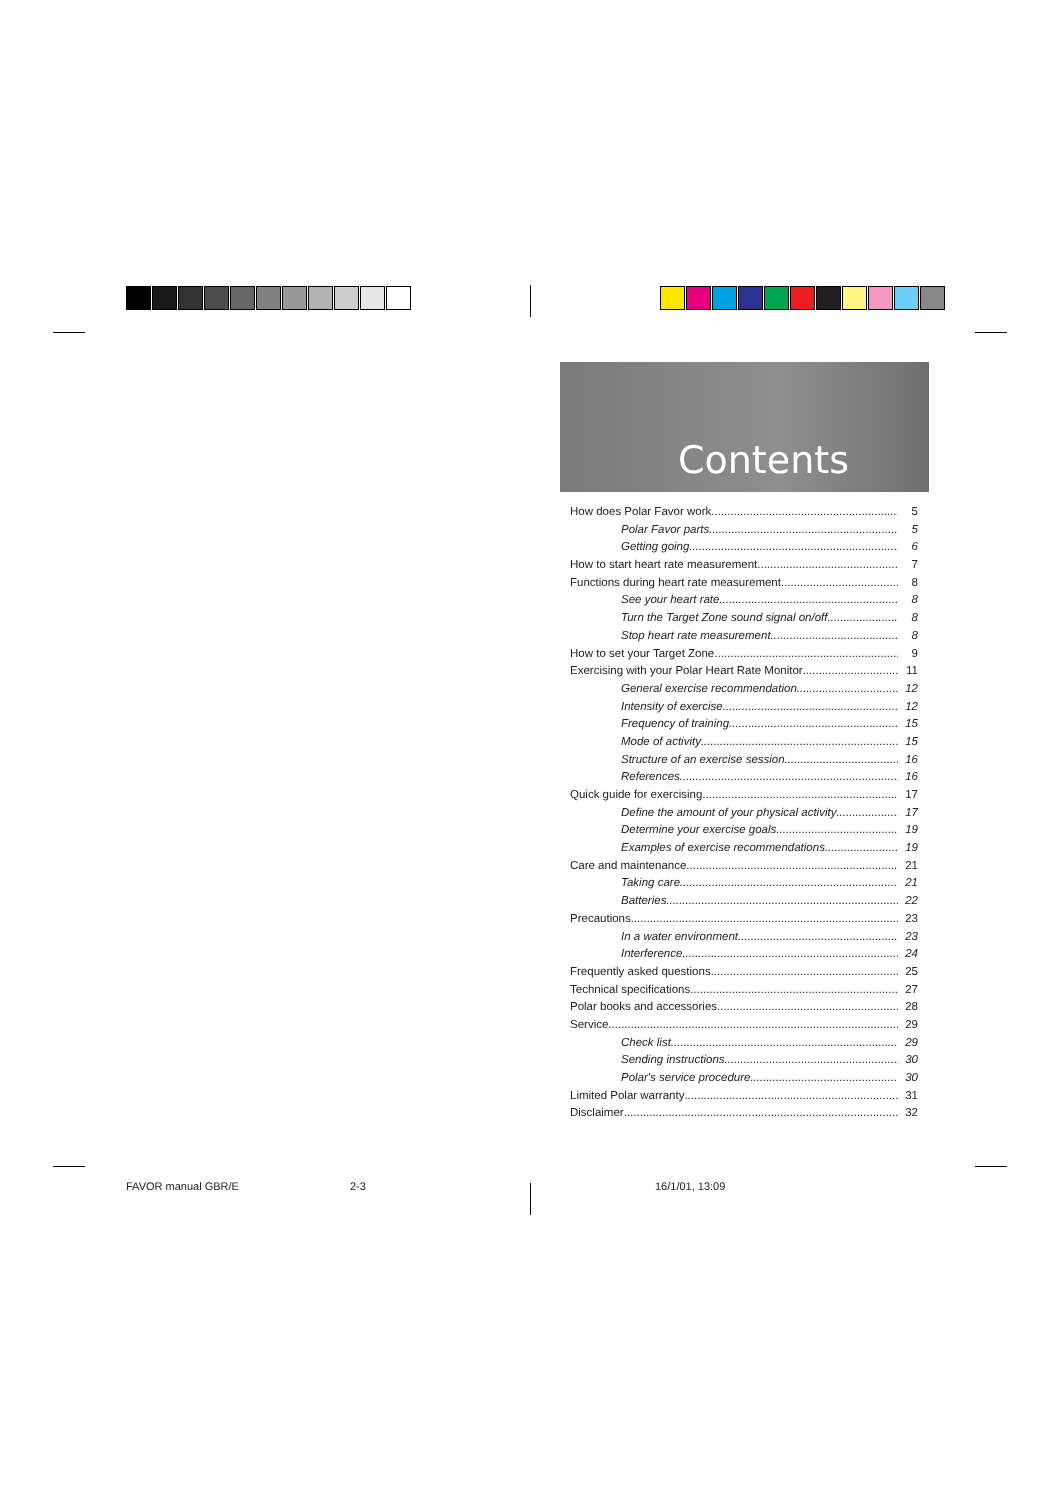Contents
How does Polar Favor work 5
Polar Favor parts 5
Getting going 6
How to start heart rate measurement 7
Functions during heart rate measurement 8
See your heart rate 8
Turn the Target Zone sound signal on/off 8
Stop heart rate measurement 8
How to set your Target Zone 9
Exercising with your Polar Heart Rate Monitor 11
General exercise recommendation 12
Intensity of exercise 12
Frequency of training 15
Mode of activity 15
Structure of an exercise session 16
References 16
Quick guide for exercising 17
Define the amount of your physical activity 17
Determine your exercise goals 19
Examples of exercise recommendations 19
Care and maintenance 21
Taking care 21
Batteries 22
Precautions 23
In a water environment 23
Interference 24
Frequently asked questions 25
Technical specifications 27
Polar books and accessories 28
Service 29
Check list 29
Sending instructions 30
Polar's service procedure 30
Limited Polar warranty 31
Disclaimer 32
FAVOR manual GBR/E 2-3 16/1/01, 13:09